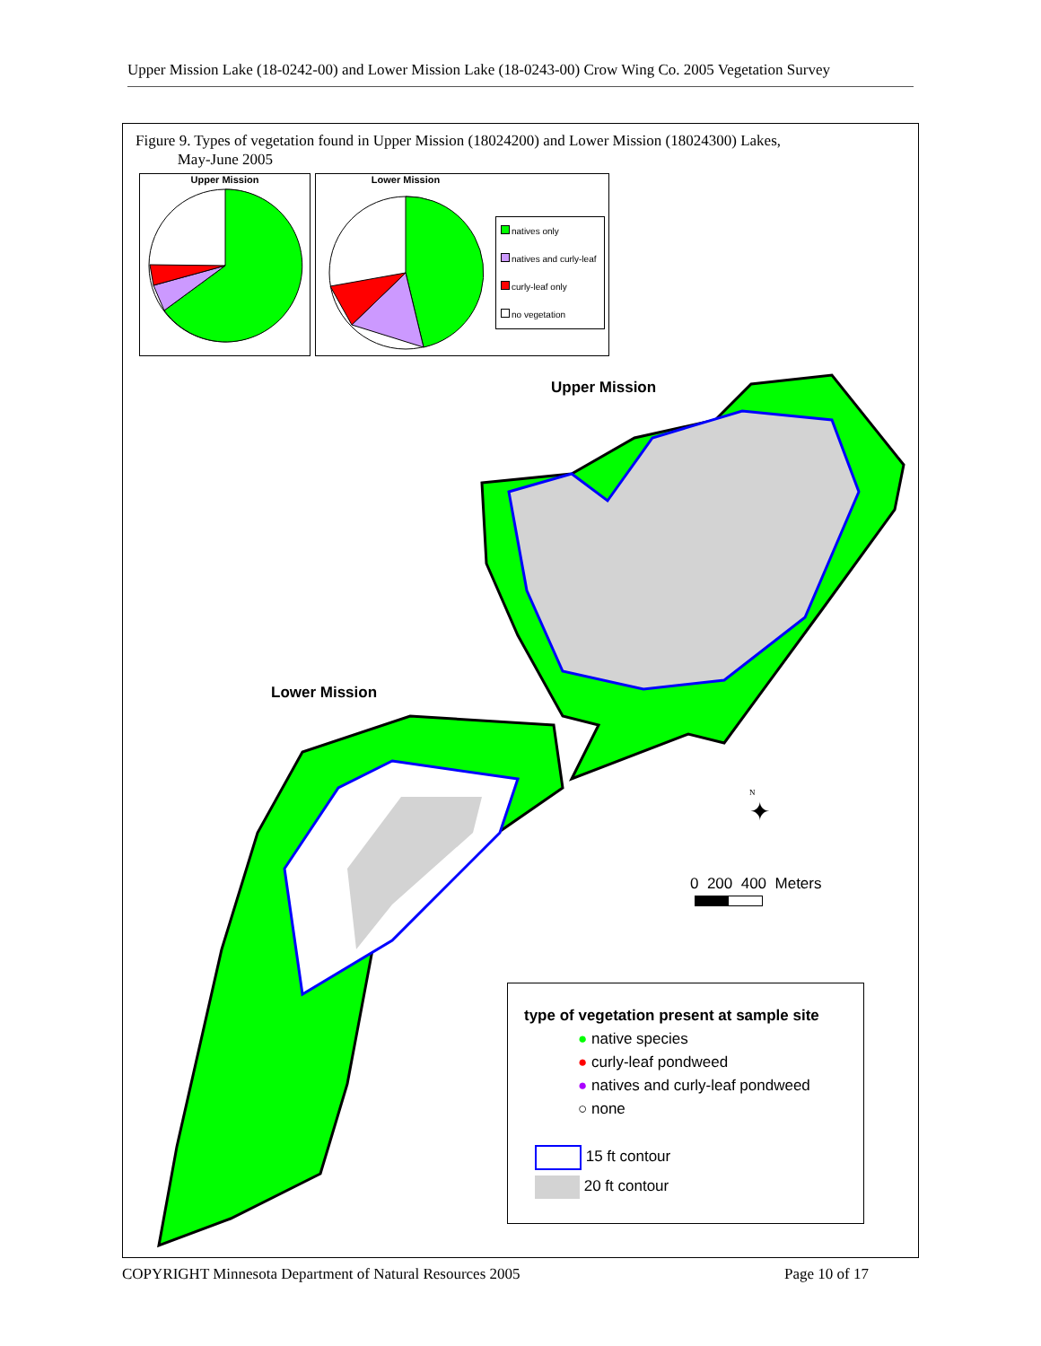Upper Mission Lake (18-0242-00) and Lower Mission Lake (18-0243-00) Crow Wing Co. 2005 Vegetation Survey
Figure 9. Types of vegetation found in Upper Mission (18024200) and Lower Mission (18024300) Lakes,
May-June 2005
Upper Mission
Lower Mission
natives only
natives and curly-leaf
curly-leaf only
no vegetation
Upper Mission
Lower Mission
N
✦
0 200 400 Meters
type of vegetation present at sample site
● native species
● curly-leaf pondweed
● natives and curly-leaf pondweed
○ none
15 ft contour
20 ft contour
COPYRIGHT Minnesota Department of Natural Resources 2005 Page 10 of 17